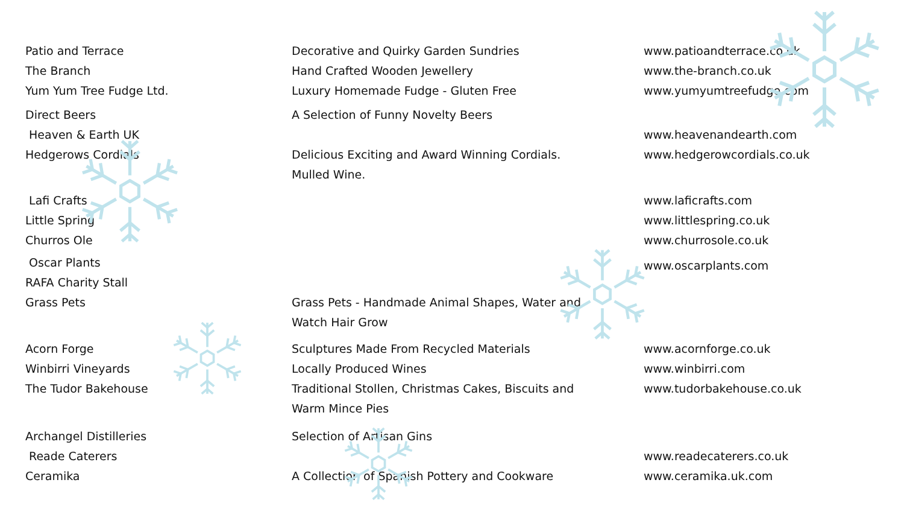Patio and Terrace
The Branch
Yum Yum Tree Fudge Ltd.
Decorative and Quirky Garden Sundries
Hand Crafted Wooden Jewellery
Luxury Homemade Fudge - Gluten Free
www.patioandterrace.co.uk
www.the-branch.co.uk
www.yumyumtreefudge.com
Direct Beers
Heaven & Earth UK
Hedgerows Cordials
A Selection of Funny Novelty Beers
Delicious Exciting and Award Winning Cordials.
Mulled Wine.
www.heavenandearth.com
www.hedgerowcordials.co.uk
Lafi Crafts
Little Spring
Churros Ole
www.laficrafts.com
www.littlespring.co.uk
www.churrosole.co.uk
Oscar Plants
RAFA Charity Stall
Grass Pets
Grass Pets - Handmade Animal Shapes, Water and
Watch Hair Grow
www.oscarplants.com
Acorn Forge
Winbirri Vineyards
The Tudor Bakehouse
Sculptures Made From Recycled Materials
Locally Produced Wines
Traditional Stollen, Christmas Cakes, Biscuits and
Warm Mince Pies
www.acornforge.co.uk
www.winbirri.com
www.tudorbakehouse.co.uk
Archangel Distilleries
Reade Caterers
Ceramika
Selection of Artisan Gins
A Collection of Spanish Pottery and Cookware
www.readecaterers.co.uk
www.ceramika.uk.com